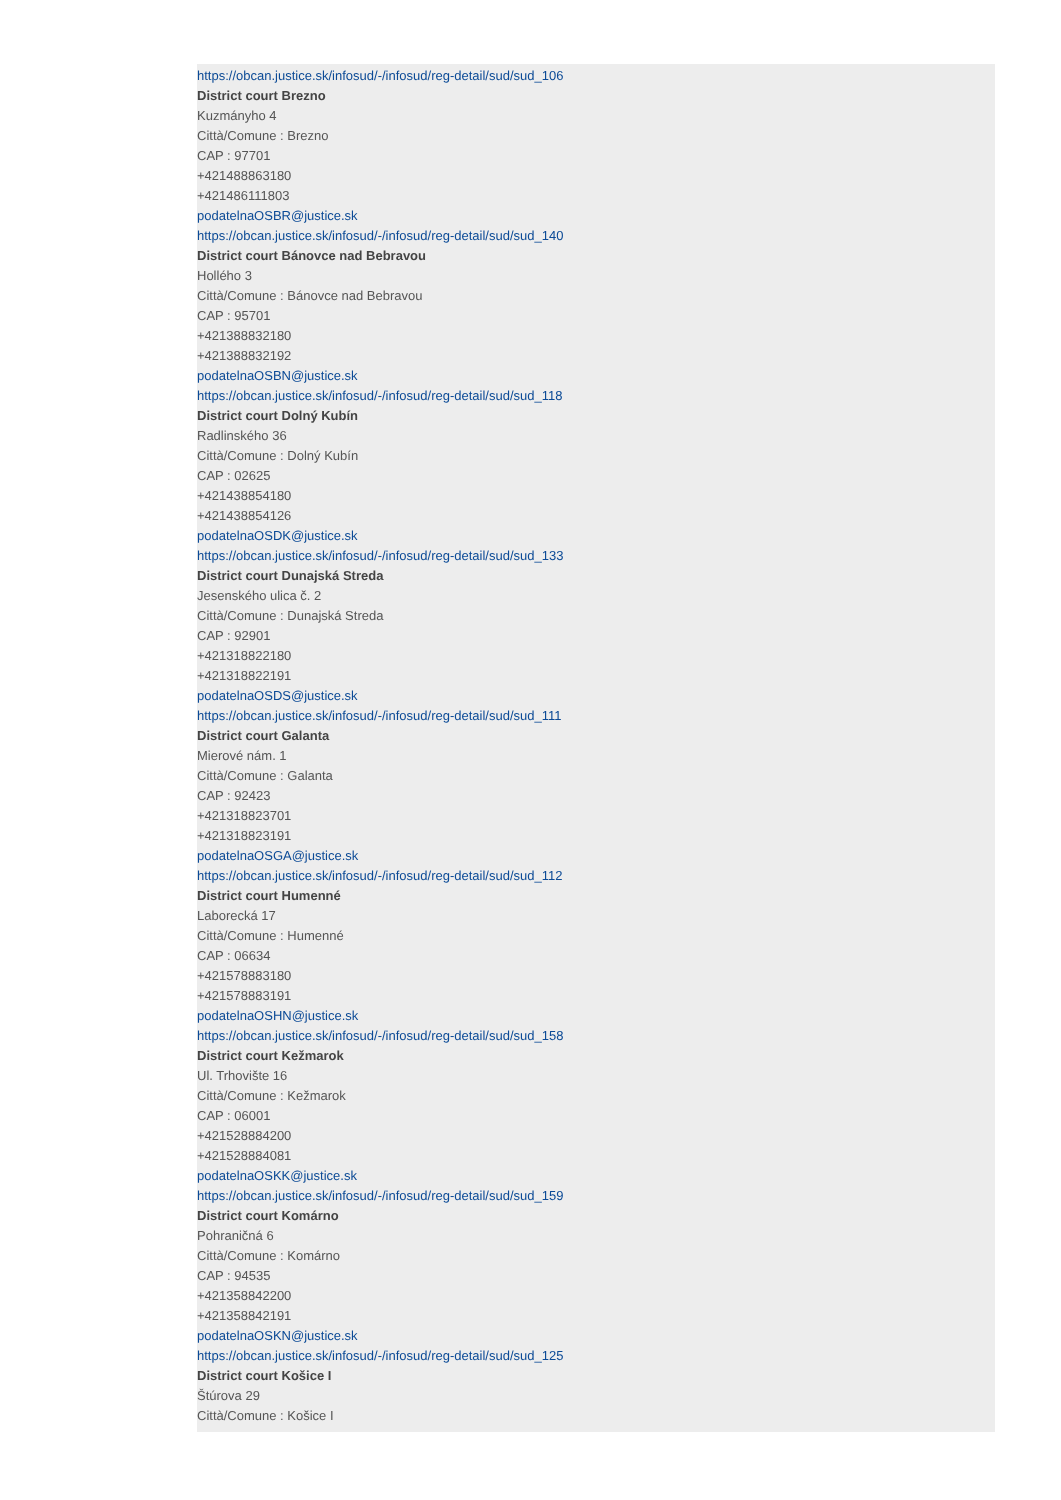https://obcan.justice.sk/infosud/-/infosud/reg-detail/sud/sud_106
District court Brezno
Kuzmányho 4
Città/Comune : Brezno
CAP : 97701
+421488863180
+421486111803
podatelnaOSBR@justice.sk
https://obcan.justice.sk/infosud/-/infosud/reg-detail/sud/sud_140
District court Bánovce nad Bebravou
Hollého 3
Città/Comune : Bánovce nad Bebravou
CAP : 95701
+421388832180
+421388832192
podatelnaOSBN@justice.sk
https://obcan.justice.sk/infosud/-/infosud/reg-detail/sud/sud_118
District court Dolný Kubín
Radlinského 36
Città/Comune : Dolný Kubín
CAP : 02625
+421438854180
+421438854126
podatelnaOSDK@justice.sk
https://obcan.justice.sk/infosud/-/infosud/reg-detail/sud/sud_133
District court Dunajská Streda
Jesenského ulica č. 2
Città/Comune : Dunajská Streda
CAP : 92901
+421318822180
+421318822191
podatelnaOSDS@justice.sk
https://obcan.justice.sk/infosud/-/infosud/reg-detail/sud/sud_111
District court Galanta
Mierové nám. 1
Città/Comune : Galanta
CAP : 92423
+421318823701
+421318823191
podatelnaOSGA@justice.sk
https://obcan.justice.sk/infosud/-/infosud/reg-detail/sud/sud_112
District court Humenné
Laborecká 17
Città/Comune : Humenné
CAP : 06634
+421578883180
+421578883191
podatelnaOSHN@justice.sk
https://obcan.justice.sk/infosud/-/infosud/reg-detail/sud/sud_158
District court Kežmarok
Ul. Trhovište 16
Città/Comune : Kežmarok
CAP : 06001
+421528884200
+421528884081
podatelnaOSKK@justice.sk
https://obcan.justice.sk/infosud/-/infosud/reg-detail/sud/sud_159
District court Komárno
Pohraničná 6
Città/Comune : Komárno
CAP : 94535
+421358842200
+421358842191
podatelnaOSKN@justice.sk
https://obcan.justice.sk/infosud/-/infosud/reg-detail/sud/sud_125
District court Košice I
Štúrova 29
Città/Comune : Košice I